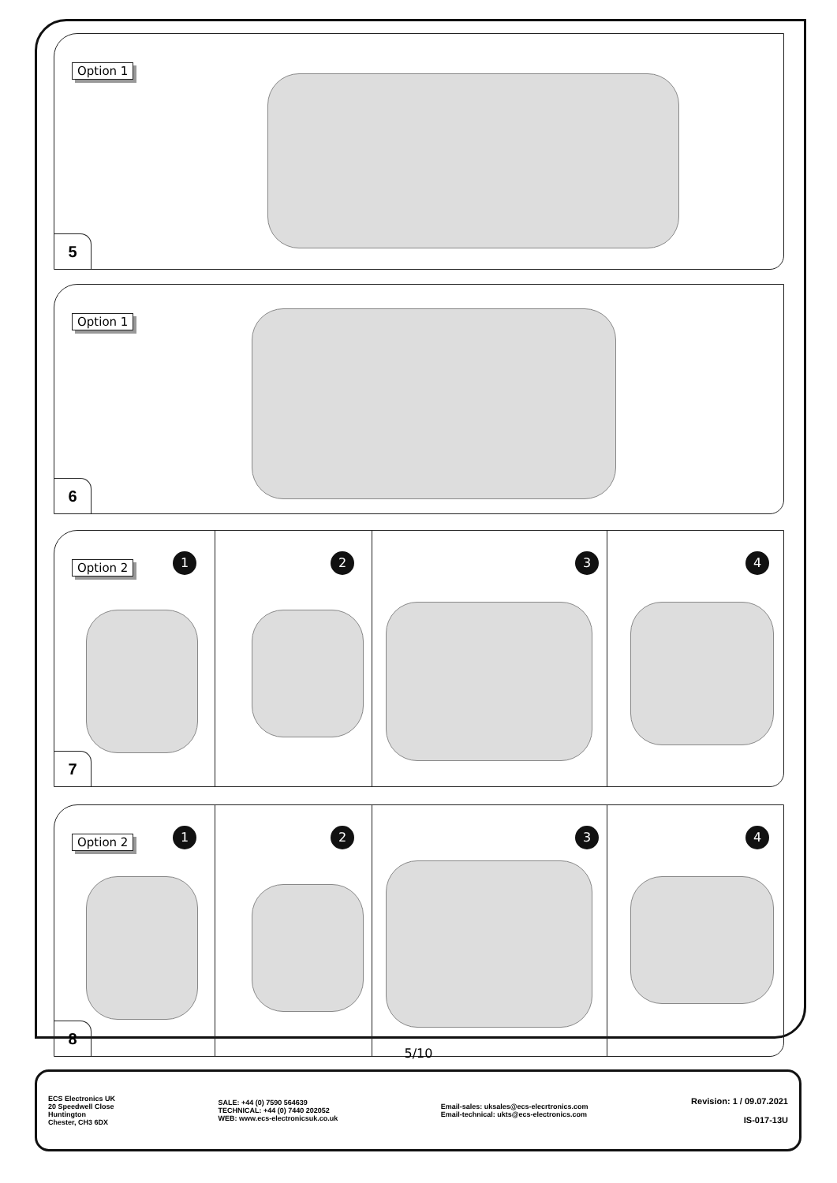Option 1
5
Option 1
6
Option 2 1 2 3 4
7
Option 2 1 2 3 4
8
5/10
ECS Electronics UK
20 Speedwell Close
Huntington
Chester, CH3 6DX
SALE: +44 (0) 7590 564639
TECHNICAL: +44 (0) 7440 202052
WEB: www.ecs-electronicsuk.co.uk
Email-sales: uksales@ecs-elecrtronics.com
Email-technical: ukts@ecs-electronics.com
Revision: 1 / 09.07.2021
IS-017-13U